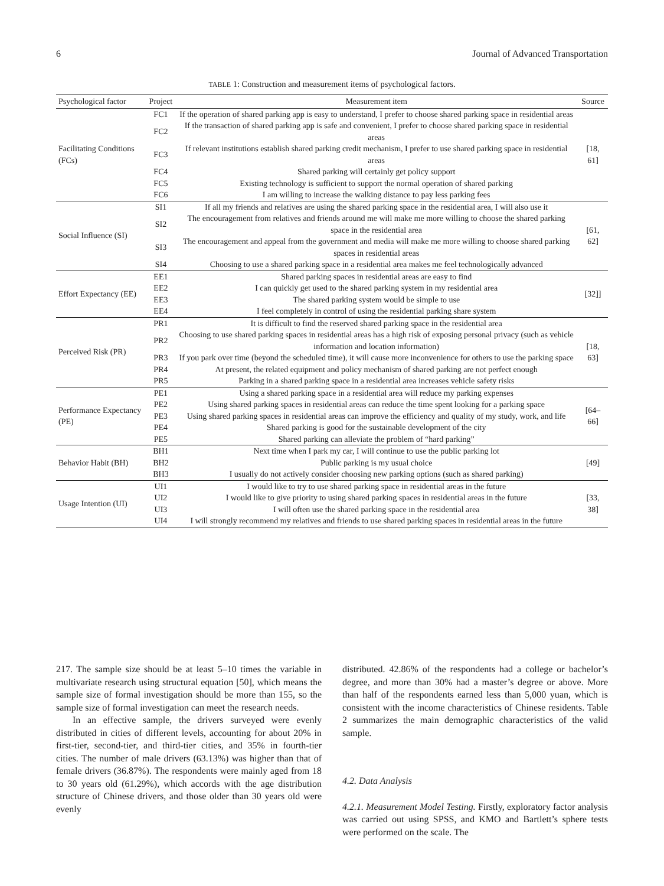6 Journal of Advanced Transportation
TABLE 1: Construction and measurement items of psychological factors.
| Psychological factor | Project | Measurement item | Source |
| --- | --- | --- | --- |
| Facilitating Conditions (FCs) | FC1 | If the operation of shared parking app is easy to understand, I prefer to choose shared parking space in residential areas | [18, 61] |
| | FC2 | If the transaction of shared parking app is safe and convenient, I prefer to choose shared parking space in residential areas | |
| | FC3 | If relevant institutions establish shared parking credit mechanism, I prefer to use shared parking space in residential areas | |
| | FC4 | Shared parking will certainly get policy support | |
| | FC5 | Existing technology is sufficient to support the normal operation of shared parking | |
| | FC6 | I am willing to increase the walking distance to pay less parking fees | |
| Social Influence (SI) | SI1 | If all my friends and relatives are using the shared parking space in the residential area, I will also use it | [61, 62] |
| | SI2 | The encouragement from relatives and friends around me will make me more willing to choose the shared parking space in the residential area | |
| | SI3 | The encouragement and appeal from the government and media will make me more willing to choose shared parking spaces in residential areas | |
| | SI4 | Choosing to use a shared parking space in a residential area makes me feel technologically advanced | |
| Effort Expectancy (EE) | EE1 | Shared parking spaces in residential areas are easy to find | [32]] |
| | EE2 | I can quickly get used to the shared parking system in my residential area | |
| | EE3 | The shared parking system would be simple to use | |
| | EE4 | I feel completely in control of using the residential parking share system | |
| Perceived Risk (PR) | PR1 | It is difficult to find the reserved shared parking space in the residential area | [18, 63] |
| | PR2 | Choosing to use shared parking spaces in residential areas has a high risk of exposing personal privacy (such as vehicle information and location information) | |
| | PR3 | If you park over time (beyond the scheduled time), it will cause more inconvenience for others to use the parking space | |
| | PR4 | At present, the related equipment and policy mechanism of shared parking are not perfect enough | |
| | PR5 | Parking in a shared parking space in a residential area increases vehicle safety risks | |
| Performance Expectancy (PE) | PE1 | Using a shared parking space in a residential area will reduce my parking expenses | [64–66] |
| | PE2 | Using shared parking spaces in residential areas can reduce the time spent looking for a parking space | |
| | PE3 | Using shared parking spaces in residential areas can improve the efficiency and quality of my study, work, and life | |
| | PE4 | Shared parking is good for the sustainable development of the city | |
| | PE5 | Shared parking can alleviate the problem of “hard parking” | |
| Behavior Habit (BH) | BH1 | Next time when I park my car, I will continue to use the public parking lot | [49] |
| | BH2 | Public parking is my usual choice | |
| | BH3 | I usually do not actively consider choosing new parking options (such as shared parking) | |
| Usage Intention (UI) | UI1 | I would like to try to use shared parking space in residential areas in the future | [33, 38] |
| | UI2 | I would like to give priority to using shared parking spaces in residential areas in the future | |
| | UI3 | I will often use the shared parking space in the residential area | |
| | UI4 | I will strongly recommend my relatives and friends to use shared parking spaces in residential areas in the future | |
217. The sample size should be at least 5–10 times the variable in multivariate research using structural equation [50], which means the sample size of formal investigation should be more than 155, so the sample size of formal investigation can meet the research needs.
In an effective sample, the drivers surveyed were evenly distributed in cities of different levels, accounting for about 20% in first-tier, second-tier, and third-tier cities, and 35% in fourth-tier cities. The number of male drivers (63.13%) was higher than that of female drivers (36.87%). The respondents were mainly aged from 18 to 30 years old (61.29%), which accords with the age distribution structure of Chinese drivers, and those older than 30 years old were evenly
distributed. 42.86% of the respondents had a college or bachelor’s degree, and more than 30% had a master’s degree or above. More than half of the respondents earned less than 5,000 yuan, which is consistent with the income characteristics of Chinese residents. Table 2 summarizes the main demographic characteristics of the valid sample.
4.2. Data Analysis
4.2.1. Measurement Model Testing. Firstly, exploratory factor analysis was carried out using SPSS, and KMO and Bartlett’s sphere tests were performed on the scale. The